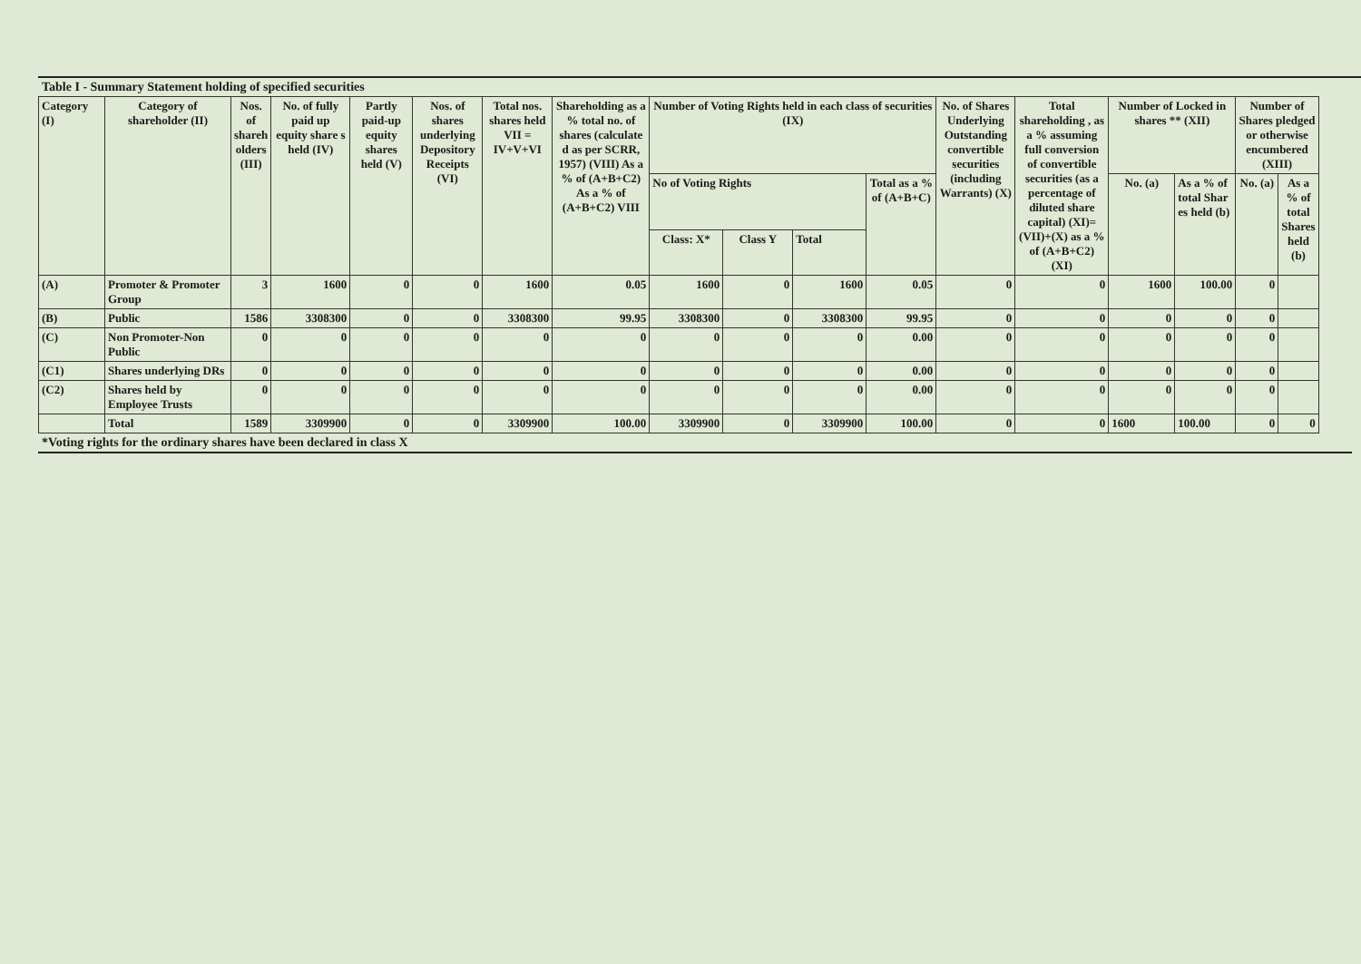Table I - Summary Statement holding of specified securities
| Category (I) | Category of shareholder (II) | Nos. of shareh olders (III) | No. of fully paid up equity share s held (IV) | Partly paid-up equity shares held (V) | Nos. of shares underlying Depository Receipts (VI) | Total nos. shares held VII = IV+V+VI | Shareholding as a % total no. of shares (calculate d as per SCRR, 1957) (VIII) As a % of (A+B+C2) As a % of (A+B+C2) VIII | Number of Voting Rights held in each class of securities (IX) | | | | No. of Shares Underlying Outstanding convertible securities (including Warrants) (X) | Total shareholding , as a % assuming full conversion of convertible securities (as a percentage of diluted share capital) (XI)=(VII)+(X) as a % of (A+B+C2) (XI) | Number of Locked in shares ** (XII) | | Number of Shares pledged or otherwise encumbered (XIII) | |
| --- | --- | --- | --- | --- | --- | --- | --- | --- | --- | --- | --- | --- | --- | --- | --- | --- | --- |
| | | | | | | | | No of Voting Rights | | | Total as a % of (A+B+C) | | | No. (a) | As a % of total Shar es held (b) | No. (a) | As a % of total Shares held (b) |
| | | | | | | | | Class: X* | Class Y | Total | | | | | | | |
| (A) | Promoter & Promoter Group | 3 | 1600 | 0 | 0 | 1600 | 0.05 | 1600 | 0 | 1600 | 0.05 | 0 | 0 | 1600 | 100.00 | 0 | |
| (B) | Public | 1586 | 3308300 | 0 | 0 | 3308300 | 99.95 | 3308300 | 0 | 3308300 | 99.95 | 0 | 0 | 0 | 0 | 0 | |
| (C) | Non Promoter-Non Public | 0 | 0 | 0 | 0 | 0 | 0 | 0 | 0 | 0 | 0.00 | 0 | 0 | 0 | 0 | 0 | |
| (C1) | Shares underlying DRs | 0 | 0 | 0 | 0 | 0 | 0 | 0 | 0 | 0 | 0.00 | 0 | 0 | 0 | 0 | 0 | |
| (C2) | Shares held by Employee Trusts | 0 | 0 | 0 | 0 | 0 | 0 | 0 | 0 | 0 | 0.00 | 0 | 0 | 0 | 0 | 0 | |
| | Total | 1589 | 3309900 | 0 | 0 | 3309900 | 100.00 | 3309900 | 0 | 3309900 | 100.00 | 0 | 0 | 1600 | 100.00 | 0 | 0 |
*Voting rights for the ordinary shares have been declared in class X